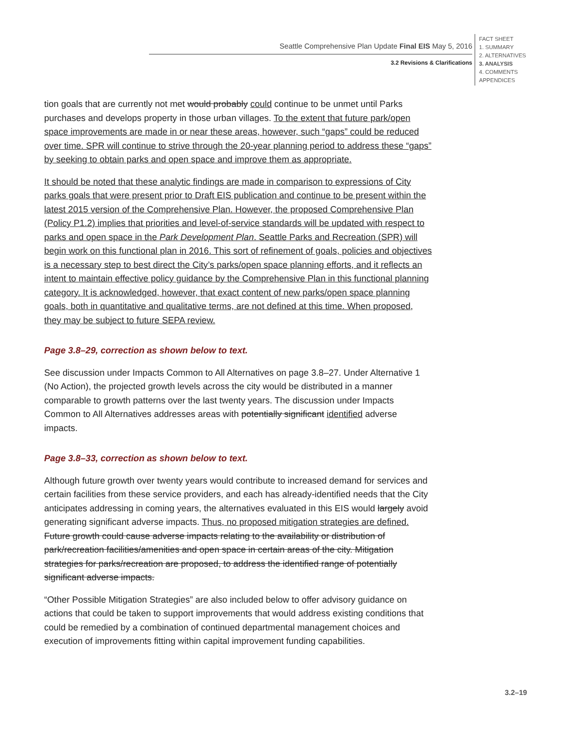Seattle Comprehensive Plan Update Final EIS May 5, 2016
3.2 Revisions & Clarifications
FACT SHEET
1. SUMMARY
2. ALTERNATIVES
3. ANALYSIS
4. COMMENTS
APPENDICES
tion goals that are currently not met would probably could continue to be unmet until Parks purchases and develops property in those urban villages. To the extent that future park/open space improvements are made in or near these areas, however, such “gaps” could be reduced over time. SPR will continue to strive through the 20-year planning period to address these “gaps” by seeking to obtain parks and open space and improve them as appropriate.
It should be noted that these analytic findings are made in comparison to expressions of City parks goals that were present prior to Draft EIS publication and continue to be present within the latest 2015 version of the Comprehensive Plan. However, the proposed Comprehensive Plan (Policy P1.2) implies that priorities and level-of-service standards will be updated with respect to parks and open space in the Park Development Plan. Seattle Parks and Recreation (SPR) will begin work on this functional plan in 2016. This sort of refinement of goals, policies and objectives is a necessary step to best direct the City’s parks/open space planning efforts, and it reflects an intent to maintain effective policy guidance by the Comprehensive Plan in this functional planning category. It is acknowledged, however, that exact content of new parks/open space planning goals, both in quantitative and qualitative terms, are not defined at this time. When proposed, they may be subject to future SEPA review.
Page 3.8–29, correction as shown below to text.
See discussion under Impacts Common to All Alternatives on page 3.8–27. Under Alternative 1 (No Action), the projected growth levels across the city would be distributed in a manner comparable to growth patterns over the last twenty years. The discussion under Impacts Common to All Alternatives addresses areas with potentially significant identified adverse impacts.
Page 3.8–33, correction as shown below to text.
Although future growth over twenty years would contribute to increased demand for services and certain facilities from these service providers, and each has already-identified needs that the City anticipates addressing in coming years, the alternatives evaluated in this EIS would largely avoid generating significant adverse impacts. Thus, no proposed mitigation strategies are defined. Future growth could cause adverse impacts relating to the availability or distribution of park/recreation facilities/amenities and open space in certain areas of the city. Mitigation strategies for parks/recreation are proposed, to address the identified range of potentially significant adverse impacts.
“Other Possible Mitigation Strategies” are also included below to offer advisory guidance on actions that could be taken to support improvements that would address existing conditions that could be remedied by a combination of continued departmental management choices and execution of improvements fitting within capital improvement funding capabilities.
3.2–19